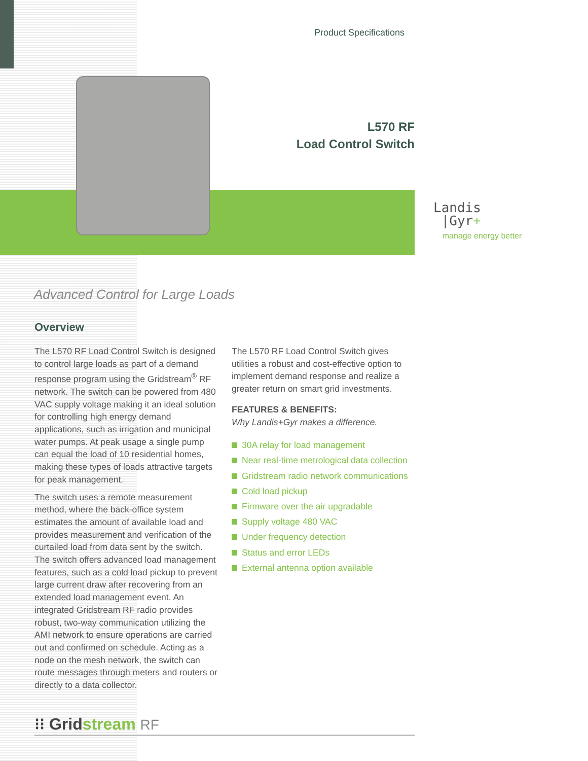Product Specifications
L570 RF
Load Control Switch
Landis
|Gyr+
manage energy better
Advanced Control for Large Loads
Overview
The L570 RF Load Control Switch is designed to control large loads as part of a demand response program using the Gridstream<sup>®</sup> RF network. The switch can be powered from 480 VAC supply voltage making it an ideal solution for controlling high energy demand applications, such as irrigation and municipal water pumps. At peak usage a single pump can equal the load of 10 residential homes, making these types of loads attractive targets for peak management.
The switch uses a remote measurement method, where the back-office system estimates the amount of available load and provides measurement and verification of the curtailed load from data sent by the switch. The switch offers advanced load management features, such as a cold load pickup to prevent large current draw after recovering from an extended load management event. An integrated Gridstream RF radio provides robust, two-way communication utilizing the AMI network to ensure operations are carried out and confirmed on schedule. Acting as a node on the mesh network, the switch can route messages through meters and routers or directly to a data collector.
The L570 RF Load Control Switch gives utilities a robust and cost-effective option to implement demand response and realize a greater return on smart grid investments.
FEATURES & BENEFITS:
Why Landis+Gyr makes a difference.
30A relay for load management
Near real-time metrological data collection
Gridstream radio network communications
Cold load pickup
Firmware over the air upgradable
Supply voltage 480 VAC
Under frequency detection
Status and error LEDs
External antenna option available
⁝⁝ Gridstream RF